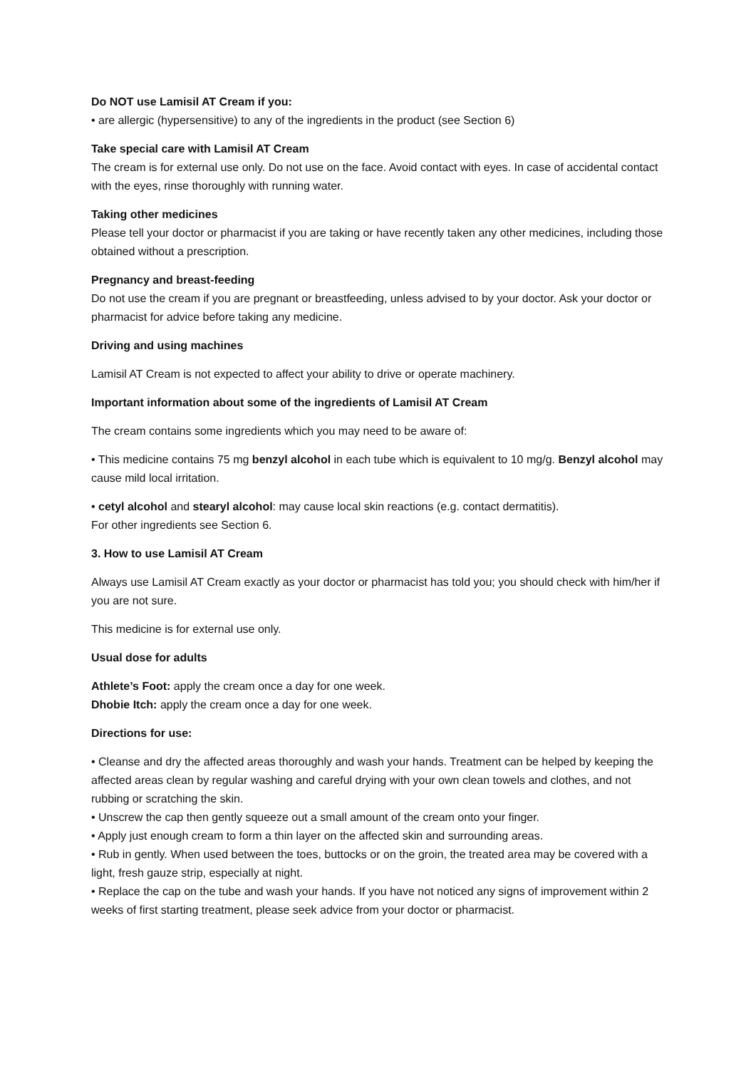Do NOT use Lamisil AT Cream if you:
• are allergic (hypersensitive) to any of the ingredients in the product (see Section 6)
Take special care with Lamisil AT Cream
The cream is for external use only. Do not use on the face. Avoid contact with eyes. In case of accidental contact with the eyes, rinse thoroughly with running water.
Taking other medicines
Please tell your doctor or pharmacist if you are taking or have recently taken any other medicines, including those obtained without a prescription.
Pregnancy and breast-feeding
Do not use the cream if you are pregnant or breastfeeding, unless advised to by your doctor. Ask your doctor or pharmacist for advice before taking any medicine.
Driving and using machines
Lamisil AT Cream is not expected to affect your ability to drive or operate machinery.
Important information about some of the ingredients of Lamisil AT Cream
The cream contains some ingredients which you may need to be aware of:
• This medicine contains 75 mg benzyl alcohol in each tube which is equivalent to 10 mg/g. Benzyl alcohol may cause mild local irritation.
• cetyl alcohol and stearyl alcohol: may cause local skin reactions (e.g. contact dermatitis).
For other ingredients see Section 6.
3. How to use Lamisil AT Cream
Always use Lamisil AT Cream exactly as your doctor or pharmacist has told you; you should check with him/her if you are not sure.
This medicine is for external use only.
Usual dose for adults
Athlete’s Foot: apply the cream once a day for one week.
Dhobie Itch: apply the cream once a day for one week.
Directions for use:
• Cleanse and dry the affected areas thoroughly and wash your hands. Treatment can be helped by keeping the affected areas clean by regular washing and careful drying with your own clean towels and clothes, and not rubbing or scratching the skin.
• Unscrew the cap then gently squeeze out a small amount of the cream onto your finger.
• Apply just enough cream to form a thin layer on the affected skin and surrounding areas.
• Rub in gently. When used between the toes, buttocks or on the groin, the treated area may be covered with a light, fresh gauze strip, especially at night.
• Replace the cap on the tube and wash your hands. If you have not noticed any signs of improvement within 2 weeks of first starting treatment, please seek advice from your doctor or pharmacist.